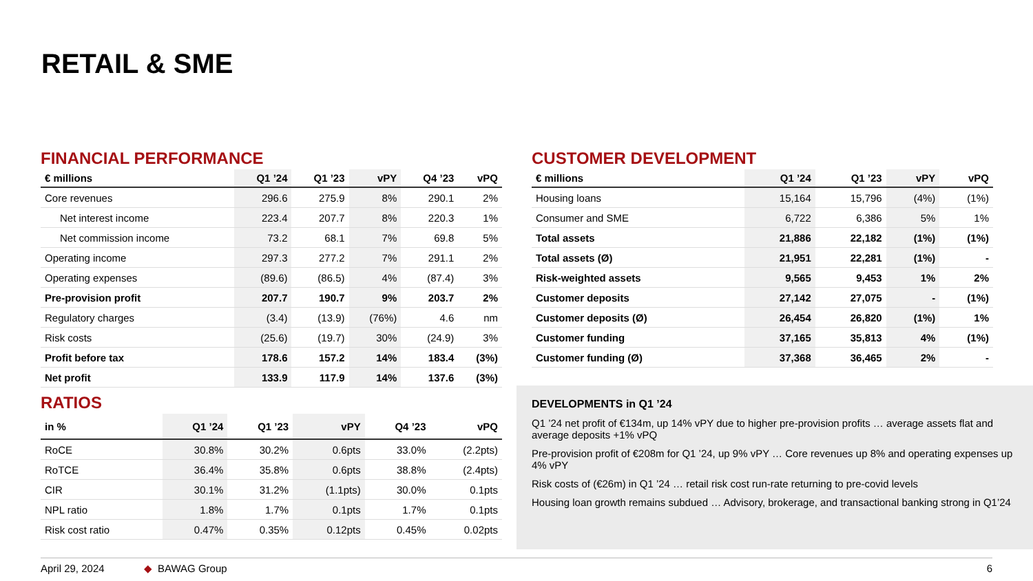RETAIL & SME
FINANCIAL PERFORMANCE
| € millions | Q1 ’24 | Q1 ’23 | vPY | Q4 ’23 | vPQ |
| --- | --- | --- | --- | --- | --- |
| Core revenues | 296.6 | 275.9 | 8% | 290.1 | 2% |
| Net interest income | 223.4 | 207.7 | 8% | 220.3 | 1% |
| Net commission income | 73.2 | 68.1 | 7% | 69.8 | 5% |
| Operating income | 297.3 | 277.2 | 7% | 291.1 | 2% |
| Operating expenses | (89.6) | (86.5) | 4% | (87.4) | 3% |
| Pre-provision profit | 207.7 | 190.7 | 9% | 203.7 | 2% |
| Regulatory charges | (3.4) | (13.9) | (76%) | 4.6 | nm |
| Risk costs | (25.6) | (19.7) | 30% | (24.9) | 3% |
| Profit before tax | 178.6 | 157.2 | 14% | 183.4 | (3%) |
| Net profit | 133.9 | 117.9 | 14% | 137.6 | (3%) |
RATIOS
| in % | Q1 ’24 | Q1 ’23 | vPY | Q4 ’23 | vPQ |
| --- | --- | --- | --- | --- | --- |
| RoCE | 30.8% | 30.2% | 0.6pts | 33.0% | (2.2pts) |
| RoTCE | 36.4% | 35.8% | 0.6pts | 38.8% | (2.4pts) |
| CIR | 30.1% | 31.2% | (1.1pts) | 30.0% | 0.1pts |
| NPL ratio | 1.8% | 1.7% | 0.1pts | 1.7% | 0.1pts |
| Risk cost ratio | 0.47% | 0.35% | 0.12pts | 0.45% | 0.02pts |
CUSTOMER DEVELOPMENT
| € millions | Q1 ’24 | Q1 ’23 | vPY | vPQ |
| --- | --- | --- | --- | --- |
| Housing loans | 15,164 | 15,796 | (4%) | (1%) |
| Consumer and SME | 6,722 | 6,386 | 5% | 1% |
| Total assets | 21,886 | 22,182 | (1%) | (1%) |
| Total assets (Ø) | 21,951 | 22,281 | (1%) | - |
| Risk-weighted assets | 9,565 | 9,453 | 1% | 2% |
| Customer deposits | 27,142 | 27,075 | - | (1%) |
| Customer deposits (Ø) | 26,454 | 26,820 | (1%) | 1% |
| Customer funding | 37,165 | 35,813 | 4% | (1%) |
| Customer funding (Ø) | 37,368 | 36,465 | 2% | - |
DEVELOPMENTS in Q1 ’24
Q1 ’24 net profit of €134m, up 14% vPY due to higher pre-provision profits … average assets flat and average deposits +1% vPQ
Pre-provision profit of €208m for Q1 ’24, up 9% vPY … Core revenues up 8% and operating expenses up 4% vPY
Risk costs of (€26m) in Q1 ’24 … retail risk cost run-rate returning to pre-covid levels
Housing loan growth remains subdued … Advisory, brokerage, and transactional banking strong in Q1’24
April 29, 2024 ◆ BAWAG Group 6